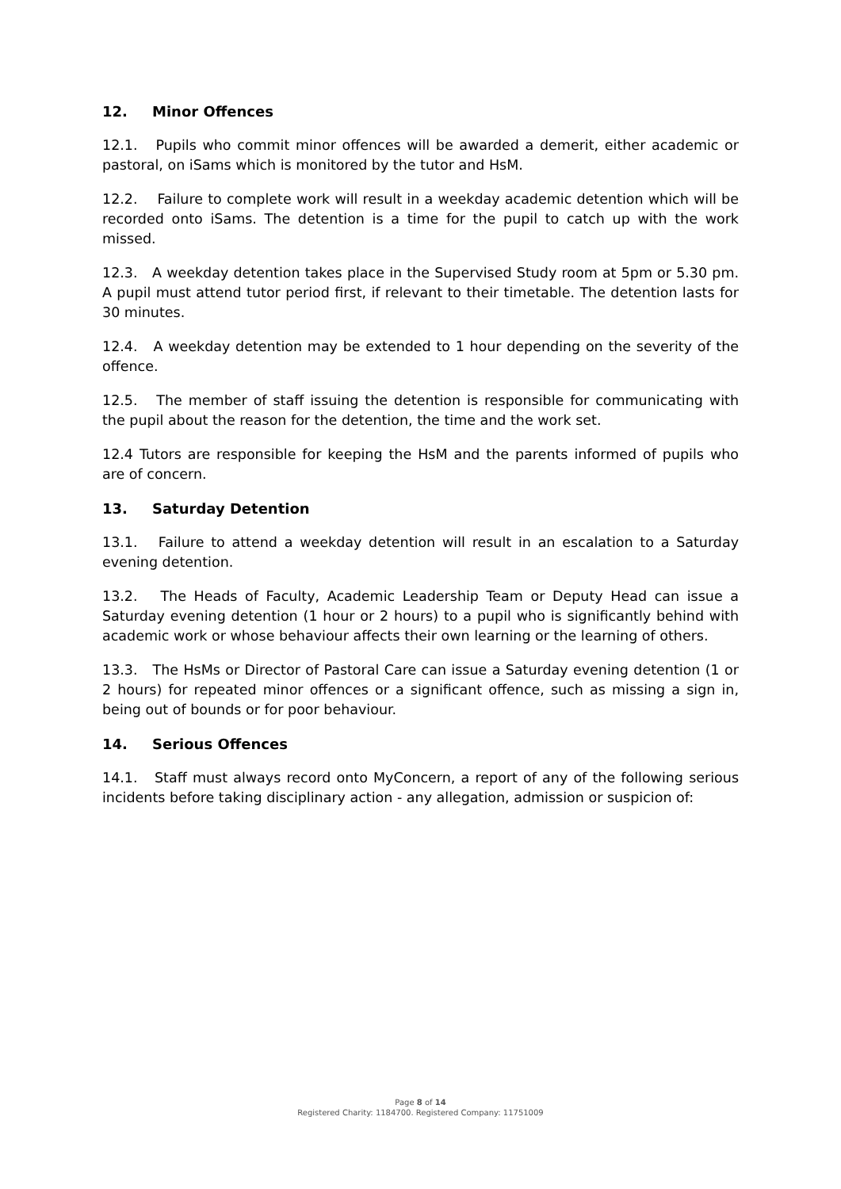12. Minor Offences
12.1. Pupils who commit minor offences will be awarded a demerit, either academic or pastoral, on iSams which is monitored by the tutor and HsM.
12.2. Failure to complete work will result in a weekday academic detention which will be recorded onto iSams. The detention is a time for the pupil to catch up with the work missed.
12.3. A weekday detention takes place in the Supervised Study room at 5pm or 5.30 pm. A pupil must attend tutor period first, if relevant to their timetable. The detention lasts for 30 minutes.
12.4. A weekday detention may be extended to 1 hour depending on the severity of the offence.
12.5. The member of staff issuing the detention is responsible for communicating with the pupil about the reason for the detention, the time and the work set.
12.4 Tutors are responsible for keeping the HsM and the parents informed of pupils who are of concern.
13. Saturday Detention
13.1. Failure to attend a weekday detention will result in an escalation to a Saturday evening detention.
13.2. The Heads of Faculty, Academic Leadership Team or Deputy Head can issue a Saturday evening detention (1 hour or 2 hours) to a pupil who is significantly behind with academic work or whose behaviour affects their own learning or the learning of others.
13.3. The HsMs or Director of Pastoral Care can issue a Saturday evening detention (1 or 2 hours) for repeated minor offences or a significant offence, such as missing a sign in, being out of bounds or for poor behaviour.
14. Serious Offences
14.1. Staff must always record onto MyConcern, a report of any of the following serious incidents before taking disciplinary action - any allegation, admission or suspicion of:
Page 8 of 14
Registered Charity: 1184700. Registered Company: 11751009